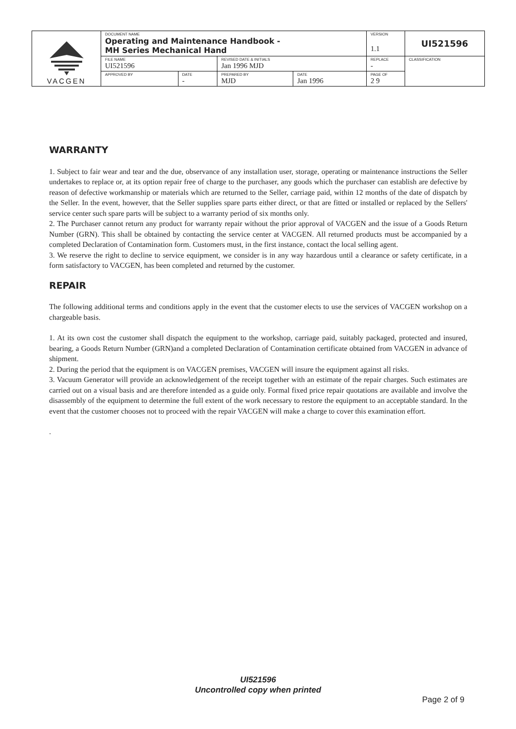| VACGEN | DOCUMENT NAME Operating and Maintenance Handbook - MH Series Mechanical Hand | | | | VERSION 1.1 | UI521596 |
| | FILE NAME UI521596 | | REVISED DATE & INITIALS Jan 1996 MJD | | REPLACE - | CLASSIFICATION |
| | APPROVED BY | DATE - | PREPARED BY MJD | DATE Jan 1996 | PAGE OF 2 9 | |
WARRANTY
1. Subject to fair wear and tear and the due, observance of any installation user, storage, operating or maintenance instructions the Seller undertakes to replace or, at its option repair free of charge to the purchaser, any goods which the purchaser can establish are defective by reason of defective workmanship or materials which are returned to the Seller, carriage paid, within 12 months of the date of dispatch by the Seller. In the event, however, that the Seller supplies spare parts either direct, or that are fitted or installed or replaced by the Sellers' service center such spare parts will be subject to a warranty period of six months only.
2. The Purchaser cannot return any product for warranty repair without the prior approval of VACGEN and the issue of a Goods Return Number (GRN). This shall be obtained by contacting the service center at VACGEN. All returned products must be accompanied by a completed Declaration of Contamination form. Customers must, in the first instance, contact the local selling agent.
3. We reserve the right to decline to service equipment, we consider is in any way hazardous until a clearance or safety certificate, in a form satisfactory to VACGEN, has been completed and returned by the customer.
REPAIR
The following additional terms and conditions apply in the event that the customer elects to use the services of VACGEN workshop on a chargeable basis.
1. At its own cost the customer shall dispatch the equipment to the workshop, carriage paid, suitably packaged, protected and insured, bearing, a Goods Return Number (GRN)and a completed Declaration of Contamination certificate obtained from VACGEN in advance of shipment.
2. During the period that the equipment is on VACGEN premises, VACGEN will insure the equipment against all risks.
3. Vacuum Generator will provide an acknowledgement of the receipt together with an estimate of the repair charges. Such estimates are carried out on a visual basis and are therefore intended as a guide only. Formal fixed price repair quotations are available and involve the disassembly of the equipment to determine the full extent of the work necessary to restore the equipment to an acceptable standard. In the event that the customer chooses not to proceed with the repair VACGEN will make a charge to cover this examination effort.
.
UI521596
Uncontrolled copy when printed
Page 2 of 9